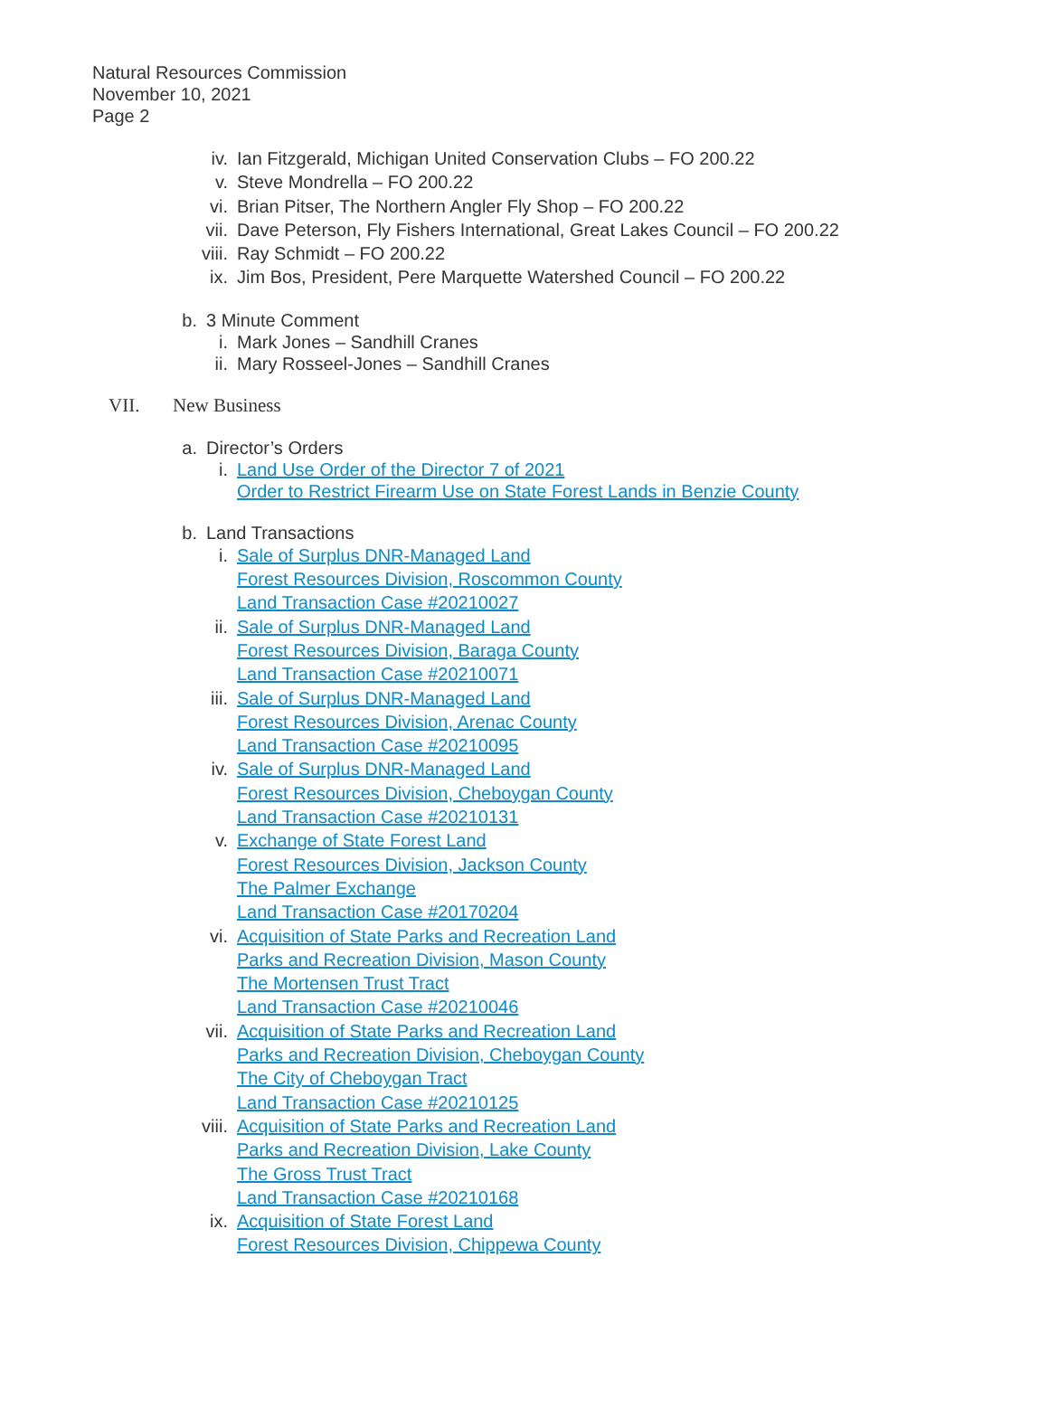Natural Resources Commission
November 10, 2021
Page 2
iv. Ian Fitzgerald, Michigan United Conservation Clubs – FO 200.22
v. Steve Mondrella – FO 200.22
vi. Brian Pitser, The Northern Angler Fly Shop – FO 200.22
vii. Dave Peterson, Fly Fishers International, Great Lakes Council – FO 200.22
viii. Ray Schmidt – FO 200.22
ix. Jim Bos, President, Pere Marquette Watershed Council – FO 200.22
b. 3 Minute Comment
i. Mark Jones – Sandhill Cranes
ii. Mary Rosseel-Jones – Sandhill Cranes
VII. New Business
a. Director’s Orders
i. Land Use Order of the Director 7 of 2021
Order to Restrict Firearm Use on State Forest Lands in Benzie County
b. Land Transactions
i. Sale of Surplus DNR-Managed Land
Forest Resources Division, Roscommon County
Land Transaction Case #20210027
ii. Sale of Surplus DNR-Managed Land
Forest Resources Division, Baraga County
Land Transaction Case #20210071
iii. Sale of Surplus DNR-Managed Land
Forest Resources Division, Arenac County
Land Transaction Case #20210095
iv. Sale of Surplus DNR-Managed Land
Forest Resources Division, Cheboygan County
Land Transaction Case #20210131
v. Exchange of State Forest Land
Forest Resources Division, Jackson County
The Palmer Exchange
Land Transaction Case #20170204
vi. Acquisition of State Parks and Recreation Land
Parks and Recreation Division, Mason County
The Mortensen Trust Tract
Land Transaction Case #20210046
vii. Acquisition of State Parks and Recreation Land
Parks and Recreation Division, Cheboygan County
The City of Cheboygan Tract
Land Transaction Case #20210125
viii. Acquisition of State Parks and Recreation Land
Parks and Recreation Division, Lake County
The Gross Trust Tract
Land Transaction Case #20210168
ix. Acquisition of State Forest Land
Forest Resources Division, Chippewa County